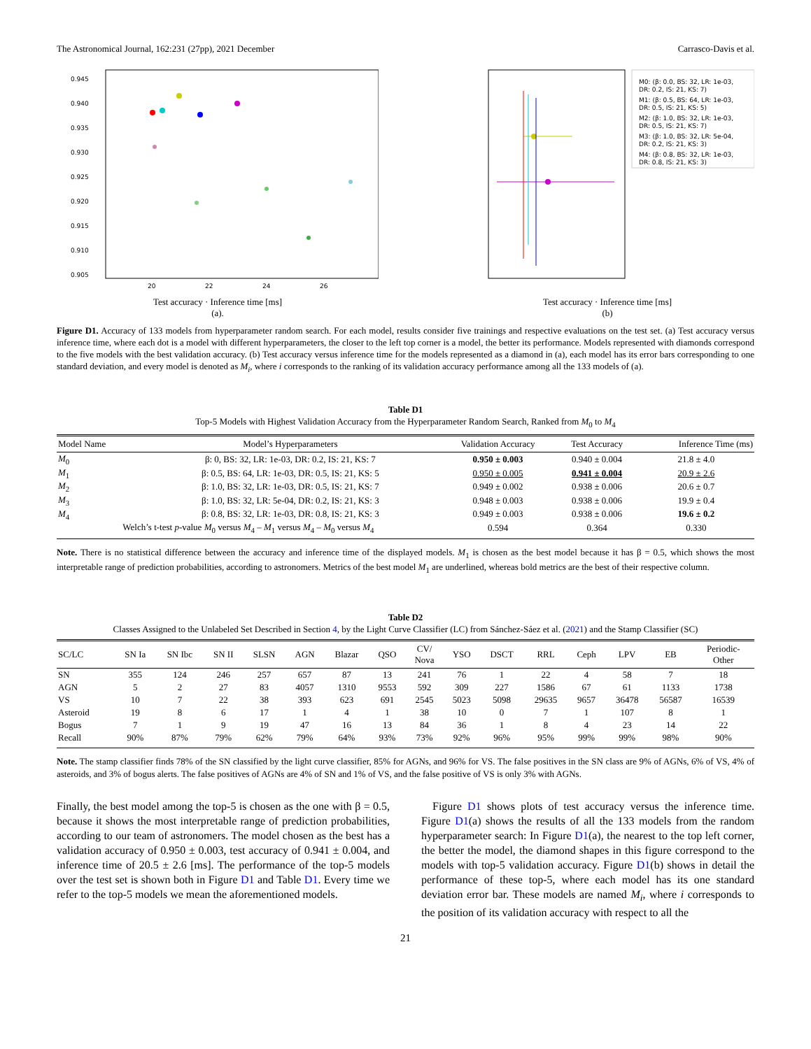The Astronomical Journal, 162:231 (27pp), 2021 December Carrasco-Davis et al.
0.945
0.940
0.935
0.930
0.925
0.920
0.915
0.910
0.905
20
22
24
26
Test accuracy · Inference time [ms]
(a).
M0: (β: 0.0, BS: 32, LR: 1e-03,
DR: 0.2, IS: 21, KS: 7)
M1: (β: 0.5, BS: 64, LR: 1e-03,
DR: 0.5, IS: 21, KS: 5)
M2: (β: 1.0, BS: 32, LR: 1e-03,
DR: 0.5, IS: 21, KS: 7)
M3: (β: 1.0, BS: 32, LR: 5e-04,
DR: 0.2, IS: 21, KS: 3)
M4: (β: 0.8, BS: 32, LR: 1e-03,
DR: 0.8, IS: 21, KS: 3)
Test accuracy · Inference time [ms]
(b)
Figure D1. Accuracy of 133 models from hyperparameter random search. For each model, results consider five trainings and respective evaluations on the test set. (a) Test accuracy versus inference time, where each dot is a model with different hyperparameters, the closer to the left top corner is a model, the better its performance. Models represented with diamonds correspond to the five models with the best validation accuracy. (b) Test accuracy versus inference time for the models represented as a diamond in (a), each model has its error bars corresponding to one standard deviation, and every model is denoted as M<sub>i</sub>, where i corresponds to the ranking of its validation accuracy performance among all the 133 models of (a).
Table D1
Top-5 Models with Highest Validation Accuracy from the Hyperparameter Random Search, Ranked from M<sub>0</sub> to M<sub>4</sub>
| Model Name | Model’s Hyperparameters | Validation Accuracy | Test Accuracy | Inference Time (ms) |
| --- | --- | --- | --- | --- |
| M<sub>0</sub> | β: 0, BS: 32, LR: 1e-03, DR: 0.2, IS: 21, KS: 7 | 0.950 ± 0.003 | 0.940 ± 0.004 | 21.8 ± 4.0 |
| M<sub>1</sub> | β: 0.5, BS: 64, LR: 1e-03, DR: 0.5, IS: 21, KS: 5 | 0.950 ± 0.005 | 0.941 ± 0.004 | 20.9 ± 2.6 |
| M<sub>2</sub> | β: 1.0, BS: 32, LR: 1e-03, DR: 0.5, IS: 21, KS: 7 | 0.949 ± 0.002 | 0.938 ± 0.006 | 20.6 ± 0.7 |
| M<sub>3</sub> | β: 1.0, BS: 32, LR: 5e-04, DR: 0.2, IS: 21, KS: 3 | 0.948 ± 0.003 | 0.938 ± 0.006 | 19.9 ± 0.4 |
| M<sub>4</sub> | β: 0.8, BS: 32, LR: 1e-03, DR: 0.8, IS: 21, KS: 3 | 0.949 ± 0.003 | 0.938 ± 0.006 | 19.6 ± 0.2 |
| Welch’s t-test p -value M<sub>0</sub> versus M<sub>4</sub> – M<sub>1</sub> versus M<sub>4</sub> – M<sub>0</sub> versus M<sub>4</sub> | | 0.594 | 0.364 | 0.330 |
Note. There is no statistical difference between the accuracy and inference time of the displayed models. M<sub>1</sub> is chosen as the best model because it has β = 0.5, which shows the most interpretable range of prediction probabilities, according to astronomers. Metrics of the best model M<sub>1</sub> are underlined, whereas bold metrics are the best of their respective column.
Table D2
Classes Assigned to the Unlabeled Set Described in Section 4, by the Light Curve Classifier (LC) from Sánchez-Sáez et al. (2021) and the Stamp Classifier (SC)
| SC/LC | SN Ia | SN Ibc | SN II | SLSN | AGN | Blazar | QSO | CV/ Nova | YSO | DSCT | RRL | Ceph | LPV | EB | Periodic- Other |
| --- | --- | --- | --- | --- | --- | --- | --- | --- | --- | --- | --- | --- | --- | --- | --- |
| SN | 355 | 124 | 246 | 257 | 657 | 87 | 13 | 241 | 76 | 1 | 22 | 4 | 58 | 7 | 18 |
| AGN | 5 | 2 | 27 | 83 | 4057 | 1310 | 9553 | 592 | 309 | 227 | 1586 | 67 | 61 | 1133 | 1738 |
| VS | 10 | 7 | 22 | 38 | 393 | 623 | 691 | 2545 | 5023 | 5098 | 29635 | 9657 | 36478 | 56587 | 16539 |
| Asteroid | 19 | 8 | 6 | 17 | 1 | 4 | 1 | 38 | 10 | 0 | 7 | 1 | 107 | 8 | 1 |
| Bogus | 7 | 1 | 9 | 19 | 47 | 16 | 13 | 84 | 36 | 1 | 8 | 4 | 23 | 14 | 22 |
| Recall | 90% | 87% | 79% | 62% | 79% | 64% | 93% | 73% | 92% | 96% | 95% | 99% | 99% | 98% | 90% |
Note. The stamp classifier finds 78% of the SN classified by the light curve classifier, 85% for AGNs, and 96% for VS. The false positives in the SN class are 9% of AGNs, 6% of VS, 4% of asteroids, and 3% of bogus alerts. The false positives of AGNs are 4% of SN and 1% of VS, and the false positive of VS is only 3% with AGNs.
Finally, the best model among the top-5 is chosen as the one with β = 0.5, because it shows the most interpretable range of prediction probabilities, according to our team of astronomers. The model chosen as the best has a validation accuracy of 0.950 ± 0.003, test accuracy of 0.941 ± 0.004, and inference time of 20.5 ± 2.6 [ms]. The performance of the top-5 models over the test set is shown both in Figure D1 and Table D1. Every time we refer to the top-5 models we mean the aforementioned models.
 Figure D1 shows plots of test accuracy versus the inference time. Figure D1(a) shows the results of all the 133 models from the random hyperparameter search: In Figure D1(a), the nearest to the top left corner, the better the model, the diamond shapes in this figure correspond to the models with top-5 validation accuracy. Figure D1(b) shows in detail the performance of these top-5, where each model has its one standard deviation error bar. These models are named M<sub>i</sub>, where i corresponds to the position of its validation accuracy with respect to all the
21